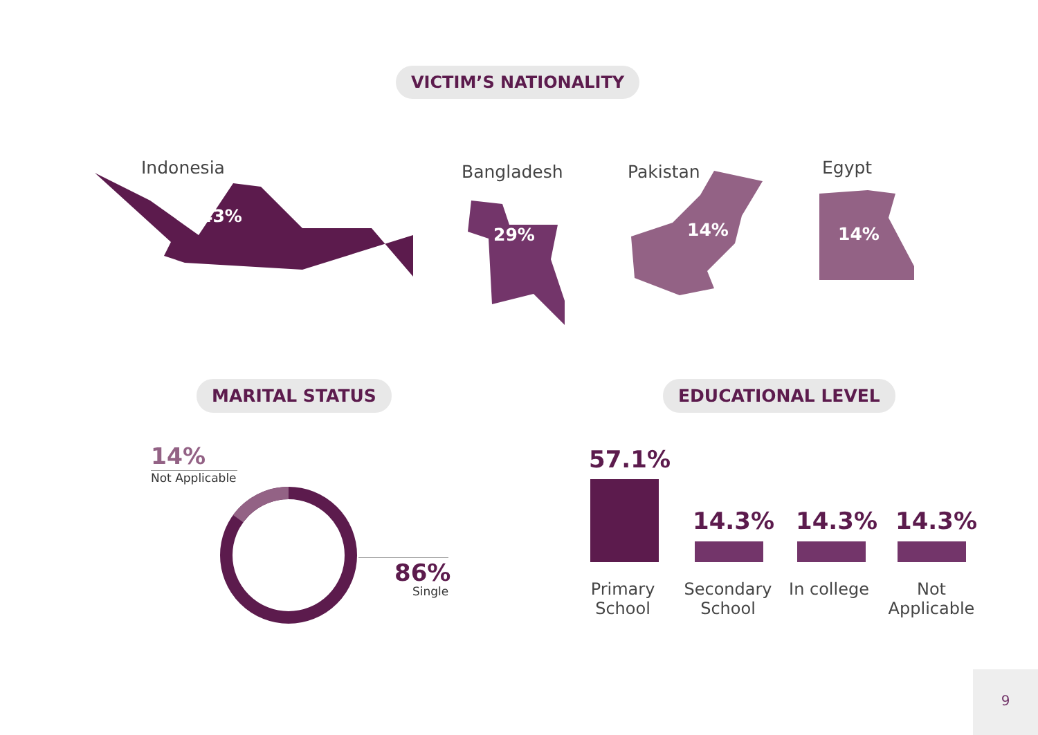VICTIM’S NATIONALITY
Indonesia
43%
Bangladesh
29%
Pakistan
14%
Egypt
14%
MARITAL STATUS EDUCATIONAL LEVEL
14%
Not Applicable
86%
Single
57.1%
14.3% 14.3% 14.3%
Primary School
Secondary School
In college
Not Applicable
9